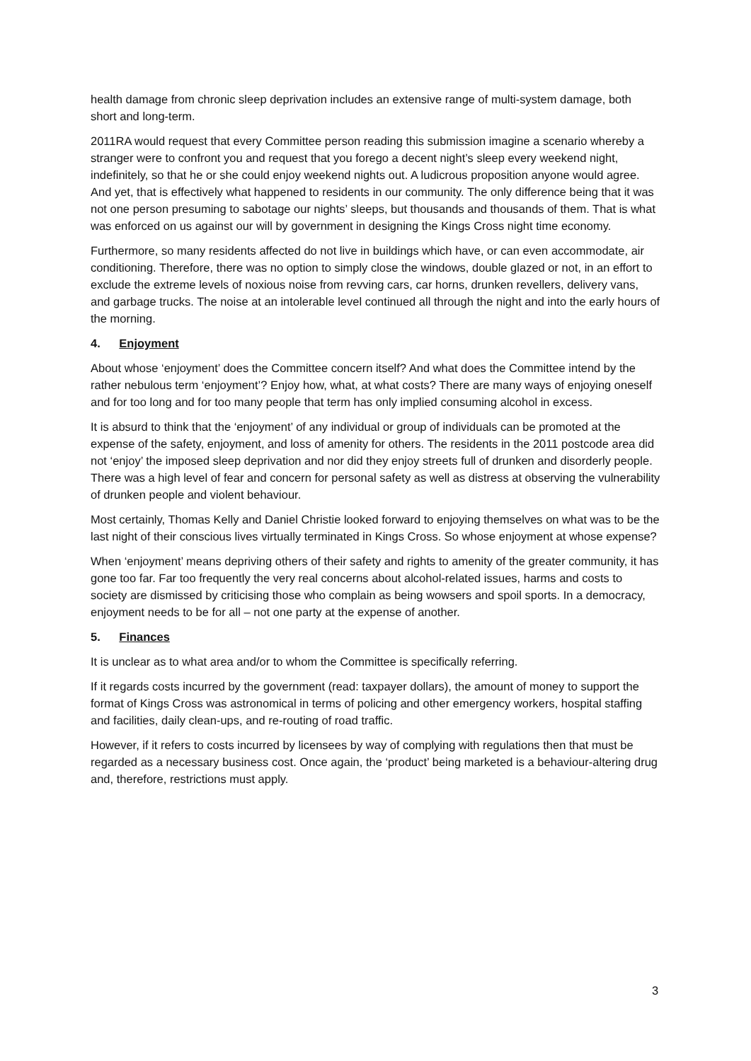health damage from chronic sleep deprivation includes an extensive range of multi-system damage, both short and long-term.
2011RA would request that every Committee person reading this submission imagine a scenario whereby a stranger were to confront you and request that you forego a decent night’s sleep every weekend night, indefinitely, so that he or she could enjoy weekend nights out. A ludicrous proposition anyone would agree. And yet, that is effectively what happened to residents in our community. The only difference being that it was not one person presuming to sabotage our nights’ sleeps, but thousands and thousands of them. That is what was enforced on us against our will by government in designing the Kings Cross night time economy.
Furthermore, so many residents affected do not live in buildings which have, or can even accommodate, air conditioning. Therefore, there was no option to simply close the windows, double glazed or not, in an effort to exclude the extreme levels of noxious noise from revving cars, car horns, drunken revellers, delivery vans, and garbage trucks. The noise at an intolerable level continued all through the night and into the early hours of the morning.
4. Enjoyment
About whose ‘enjoyment’ does the Committee concern itself? And what does the Committee intend by the rather nebulous term ‘enjoyment’? Enjoy how, what, at what costs? There are many ways of enjoying oneself and for too long and for too many people that term has only implied consuming alcohol in excess.
It is absurd to think that the ‘enjoyment’ of any individual or group of individuals can be promoted at the expense of the safety, enjoyment, and loss of amenity for others. The residents in the 2011 postcode area did not ‘enjoy’ the imposed sleep deprivation and nor did they enjoy streets full of drunken and disorderly people. There was a high level of fear and concern for personal safety as well as distress at observing the vulnerability of drunken people and violent behaviour.
Most certainly, Thomas Kelly and Daniel Christie looked forward to enjoying themselves on what was to be the last night of their conscious lives virtually terminated in Kings Cross. So whose enjoyment at whose expense?
When ‘enjoyment’ means depriving others of their safety and rights to amenity of the greater community, it has gone too far. Far too frequently the very real concerns about alcohol-related issues, harms and costs to society are dismissed by criticising those who complain as being wowsers and spoil sports. In a democracy, enjoyment needs to be for all – not one party at the expense of another.
5. Finances
It is unclear as to what area and/or to whom the Committee is specifically referring.
If it regards costs incurred by the government (read: taxpayer dollars), the amount of money to support the format of Kings Cross was astronomical in terms of policing and other emergency workers, hospital staffing and facilities, daily clean-ups, and re-routing of road traffic.
However, if it refers to costs incurred by licensees by way of complying with regulations then that must be regarded as a necessary business cost. Once again, the ‘product’ being marketed is a behaviour-altering drug and, therefore, restrictions must apply.
3